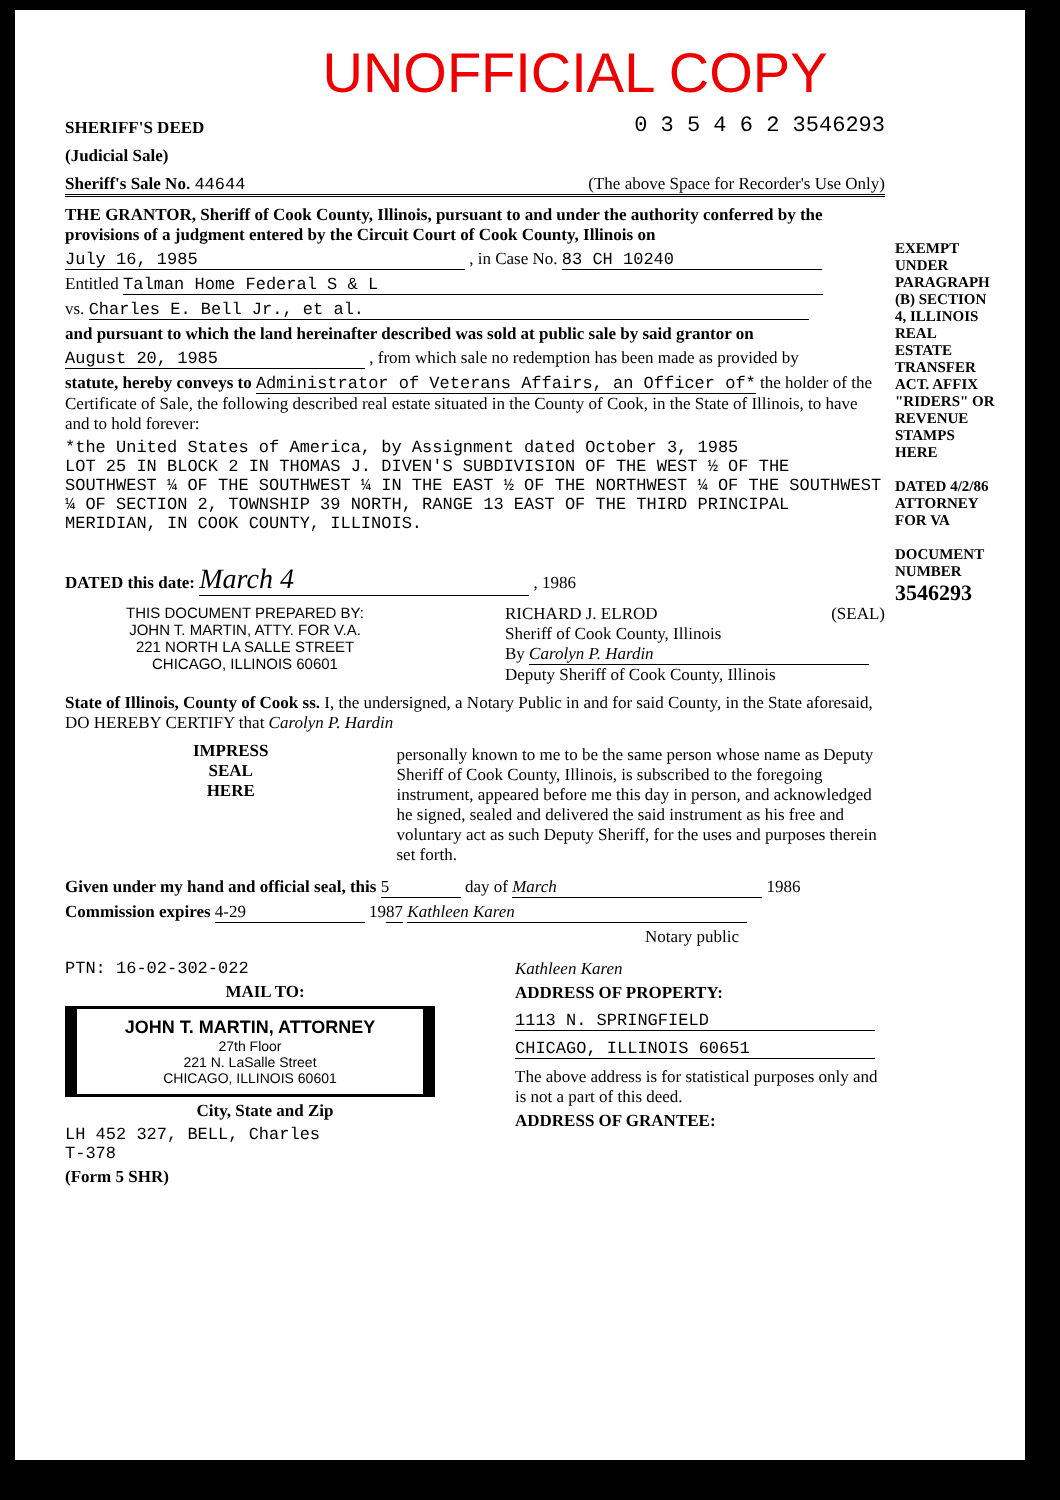UNOFFICIAL COPY
SHERIFF'S DEED 0 3 5 4 6 2 3546293
(Judicial Sale)
Sheriff's Sale No. 44644 (The above Space for Recorder's Use Only)
THE GRANTOR, Sheriff of Cook County, Illinois, pursuant to and under the authority conferred by the provisions of a judgment entered by the Circuit Court of Cook County, Illinois on
July 16, 1985 , in Case No. 83 CH 10240
Entitled Talman Home Federal S & L
vs. Charles E. Bell Jr., et al.
and pursuant to which the land hereinafter described was sold at public sale by said grantor on
August 20, 1985 , from which sale no redemption has been made as provided by
statute, hereby conveys to Administrator of Veterans Affairs, an Officer of* the holder of the Certificate of Sale, the following described real estate situated in the County of Cook, in the State of Illinois, to have and to hold forever:
*the United States of America, by Assignment dated October 3, 1985
LOT 25 IN BLOCK 2 IN THOMAS J. DIVEN'S SUBDIVISION OF THE WEST ½ OF THE SOUTHWEST ¼ OF THE SOUTHWEST ¼ IN THE EAST ½ OF THE NORTHWEST ¼ OF THE SOUTHWEST ¼ OF SECTION 2, TOWNSHIP 39 NORTH, RANGE 13 EAST OF THE THIRD PRINCIPAL MERIDIAN, IN COOK COUNTY, ILLINOIS.
DATED this date: March 4 , 1986
THIS DOCUMENT PREPARED BY:
JOHN T. MARTIN, ATTY. FOR V.A.
221 NORTH LA SALLE STREET
CHICAGO, ILLINOIS 60601
RICHARD J. ELROD (SEAL)
Sheriff of Cook County, Illinois
By Carolyn P. Hardin
Deputy Sheriff of Cook County, Illinois
State of Illinois, County of Cook ss. I, the undersigned, a Notary Public in and for said County, in the State aforesaid, DO HEREBY CERTIFY that Carolyn P. Hardin
IMPRESS
SEAL
HERE
personally known to me to be the same person whose name as Deputy Sheriff of Cook County, Illinois, is subscribed to the foregoing instrument, appeared before me this day in person, and acknowledged he signed, sealed and delivered the said instrument as his free and voluntary act as such Deputy Sheriff, for the uses and purposes therein set forth.
Given under my hand and official seal, this 5 day of March 1986
Commission expires 4-29 1987 Kathleen Karen
Notary public
PTN: 16-02-302-022
MAIL TO:
JOHN T. MARTIN, ATTORNEY
27th Floor
221 N. LaSalle Street
CHICAGO, ILLINOIS 60601
City, State and Zip
LH 452 327, BELL, Charles
T-378
(Form 5 SHR)
Kathleen Karen
ADDRESS OF PROPERTY:
1113 N. SPRINGFIELD CHICAGO, ILLINOIS 60651
The above address is for statistical purposes only and is not a part of this deed.
ADDRESS OF GRANTEE:
EXEMPT UNDER PARAGRAPH (B) SECTION 4, ILLINOIS REAL ESTATE TRANSFER ACT. AFFIX "RIDERS" OR REVENUE STAMPS HERE
DATED 4/2/86
ATTORNEY FOR VA
DOCUMENT NUMBER
3546293